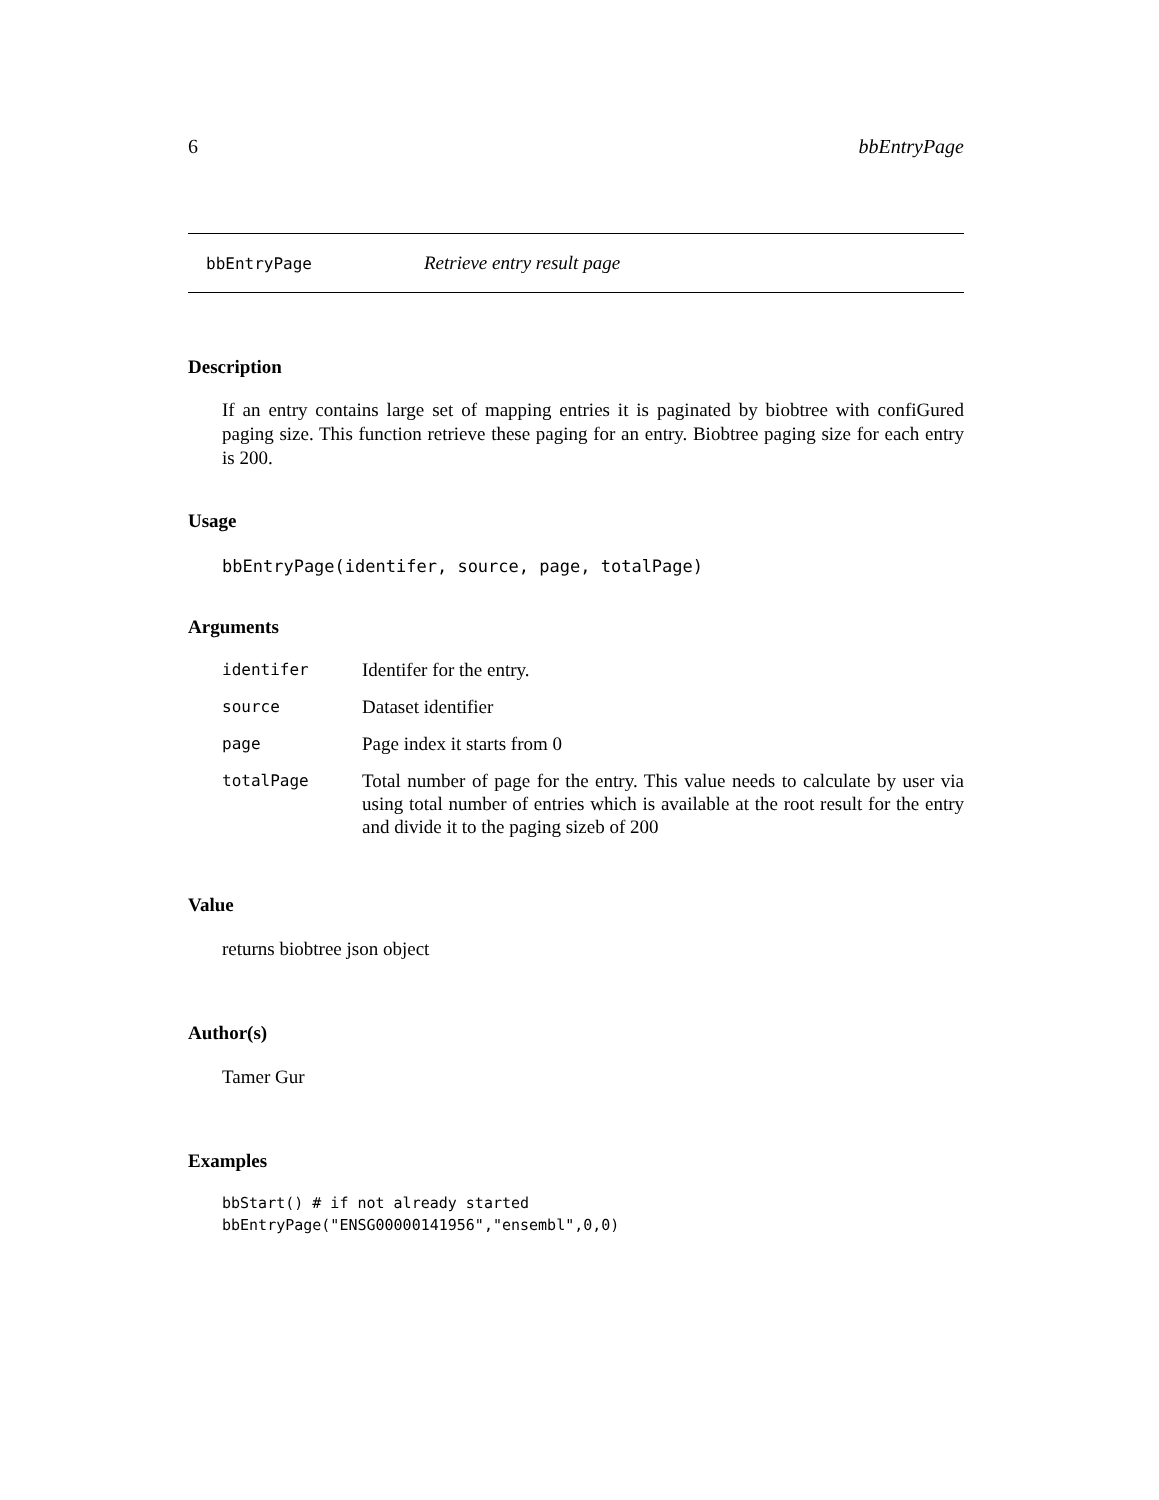6 bbEntryPage
bbEntryPage Retrieve entry result page
Description
If an entry contains large set of mapping entries it is paginated by biobtree with confiGured paging size. This function retrieve these paging for an entry. Biobtree paging size for each entry is 200.
Usage
bbEntryPage(identifer, source, page, totalPage)
Arguments
| identifer | Identifer for the entry. |
| source | Dataset identifier |
| page | Page index it starts from 0 |
| totalPage | Total number of page for the entry. This value needs to calculate by user via using total number of entries which is available at the root result for the entry and divide it to the paging sizeb of 200 |
Value
returns biobtree json object
Author(s)
Tamer Gur
Examples
bbStart() # if not already started
bbEntryPage("ENSG00000141956","ensembl",0,0)